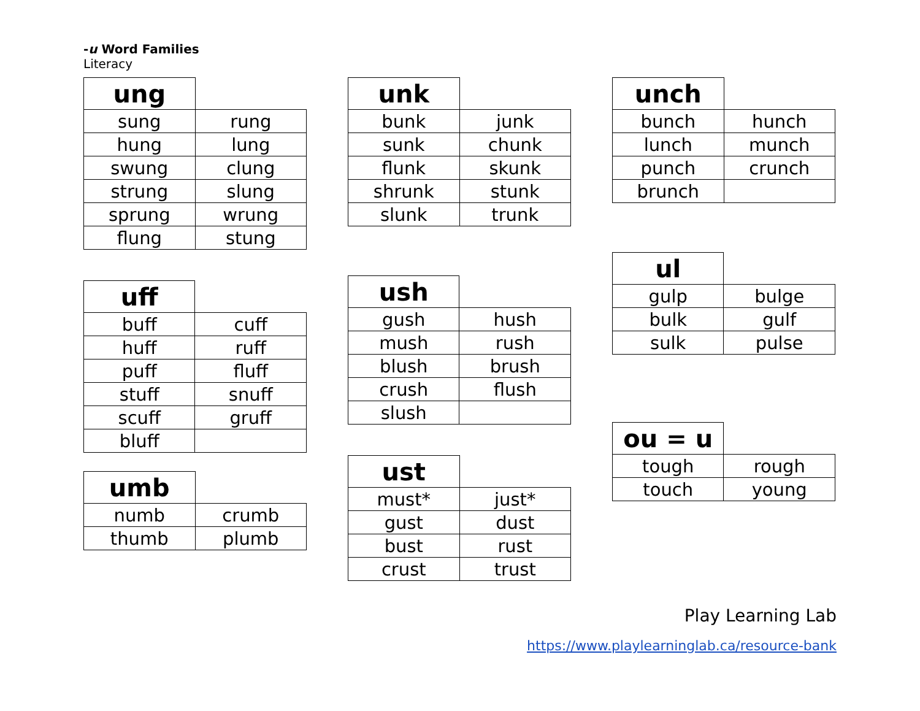-u Word Families
Literacy
| ung | |
| --- | --- |
| sung | rung |
| hung | lung |
| swung | clung |
| strung | slung |
| sprung | wrung |
| flung | stung |
| uff | |
| --- | --- |
| buff | cuff |
| huff | ruff |
| puff | fluff |
| stuff | snuff |
| scuff | gruff |
| bluff | |
| umb | |
| --- | --- |
| numb | crumb |
| thumb | plumb |
| unk | |
| --- | --- |
| bunk | junk |
| sunk | chunk |
| flunk | skunk |
| shrunk | stunk |
| slunk | trunk |
| ush | |
| --- | --- |
| gush | hush |
| mush | rush |
| blush | brush |
| crush | flush |
| slush | |
| ust | |
| --- | --- |
| must* | just* |
| gust | dust |
| bust | rust |
| crust | trust |
| unch | |
| --- | --- |
| bunch | hunch |
| lunch | munch |
| punch | crunch |
| brunch | |
| ul | |
| --- | --- |
| gulp | bulge |
| bulk | gulf |
| sulk | pulse |
| ou = u | |
| --- | --- |
| tough | rough |
| touch | young |
Play Learning Lab
https://www.playlearninglab.ca/resource-bank